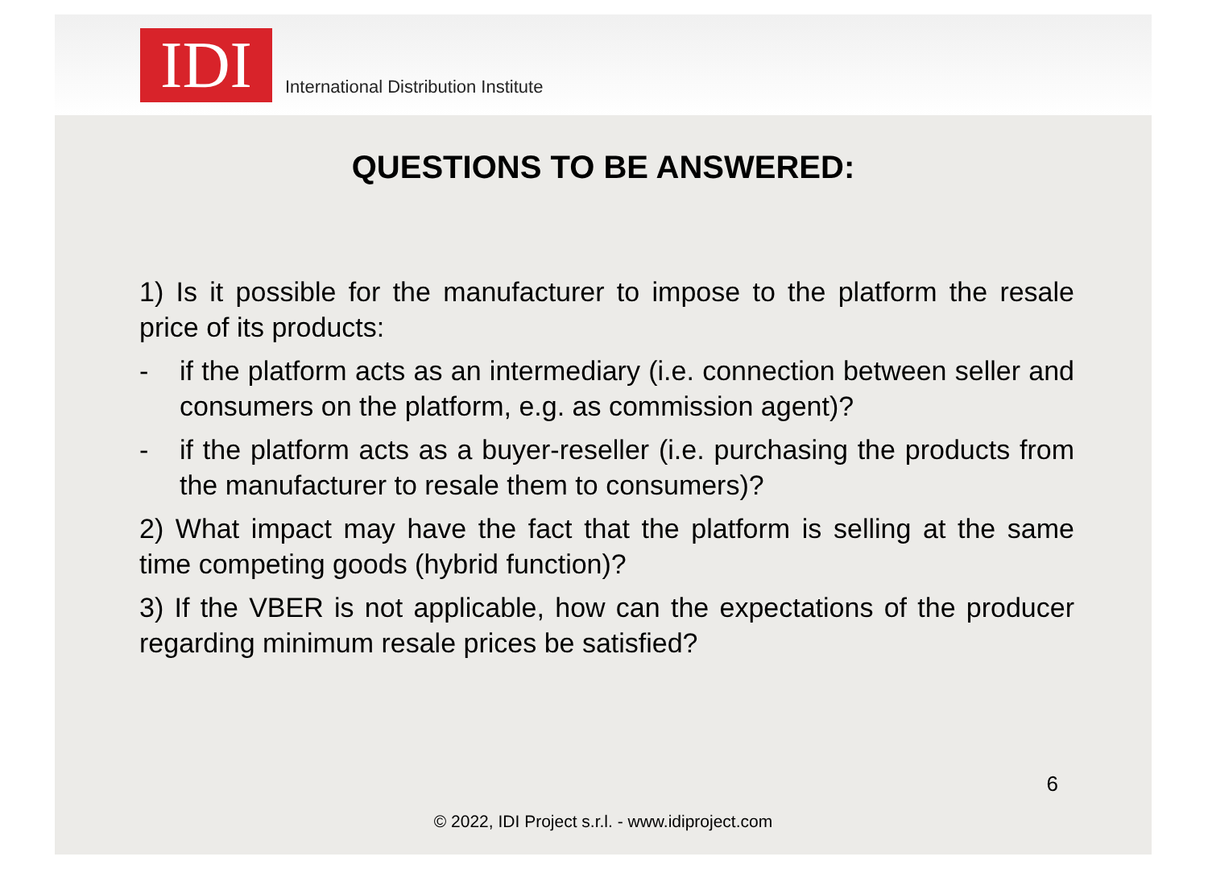IDI
International Distribution Institute
QUESTIONS TO BE ANSWERED:
1) Is it possible for the manufacturer to impose to the platform the resale price of its products:
- if the platform acts as an intermediary (i.e. connection between seller and consumers on the platform, e.g. as commission agent)?
- if the platform acts as a buyer-reseller (i.e. purchasing the products from the manufacturer to resale them to consumers)?
2) What impact may have the fact that the platform is selling at the same time competing goods (hybrid function)?
3) If the VBER is not applicable, how can the expectations of the producer regarding minimum resale prices be satisfied?
6
© 2022, IDI Project s.r.l. - www.idiproject.com